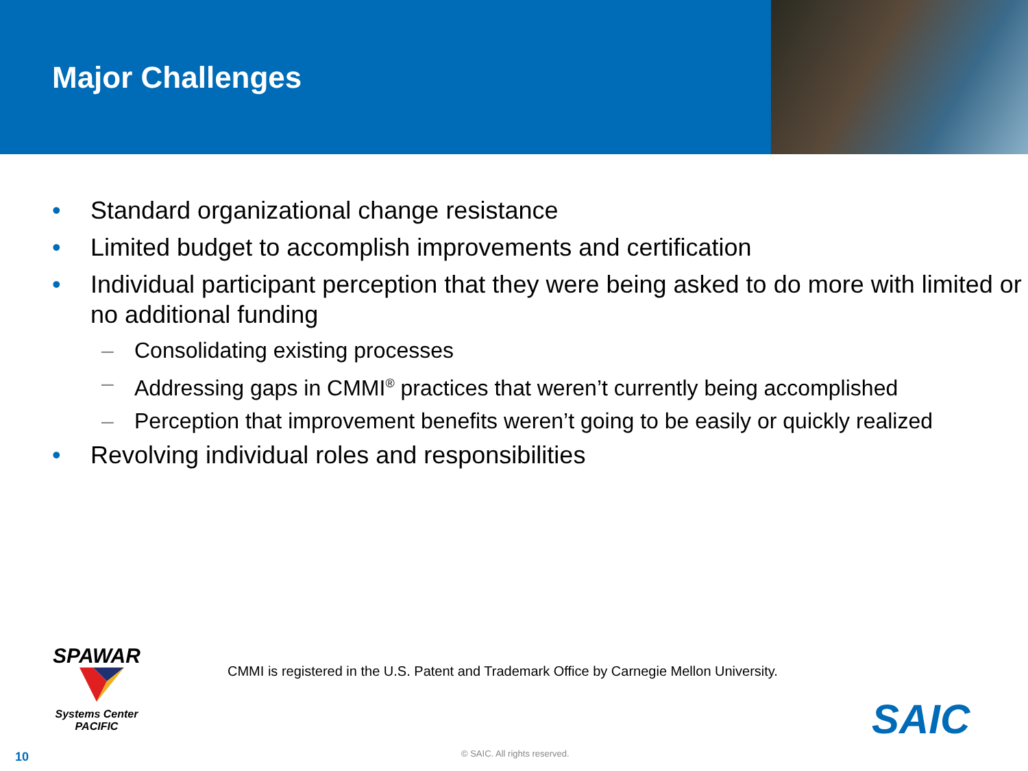Major Challenges
• Standard organizational change resistance
• Limited budget to accomplish improvements and certification
• Individual participant perception that they were being asked to do more with limited or no additional funding
– Consolidating existing processes
– Addressing gaps in CMMI<sup>®</sup> practices that weren’t currently being accomplished
– Perception that improvement benefits weren’t going to be easily or quickly realized
• Revolving individual roles and responsibilities
SPAWAR
Systems Center
PACIFIC
CMMI is registered in the U.S. Patent and Trademark Office by Carnegie Mellon University.
SAIC
10 © SAIC. All rights reserved.